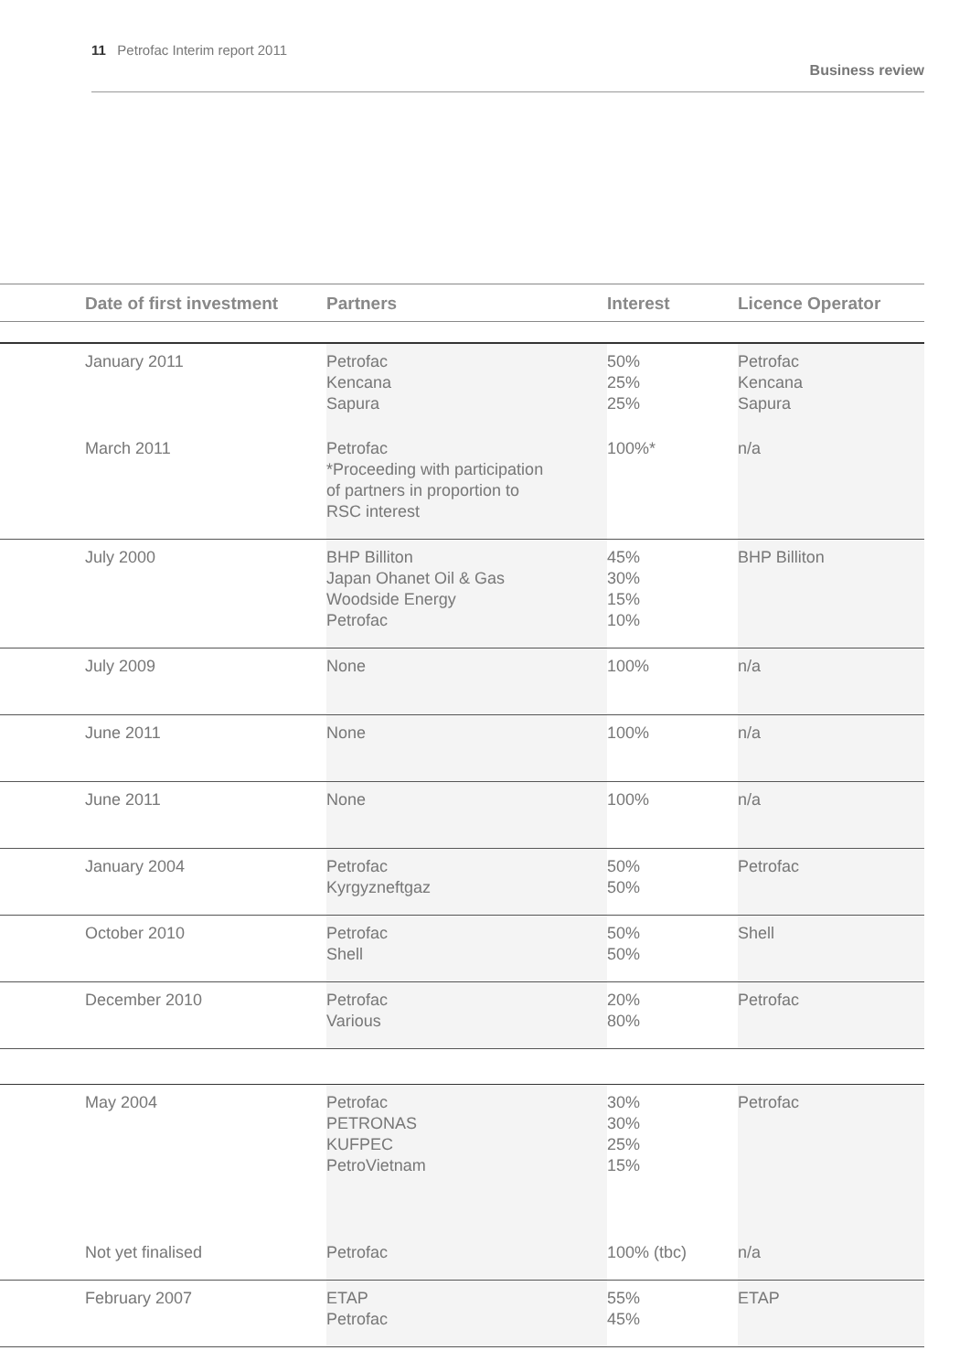11 Petrofac Interim report 2011 Business review
| | Date of first investment | Partners | Interest | Licence Operator |
| --- | --- | --- | --- | --- |
| | January 2011 | Petrofac Kencana Sapura | 50% 25% 25% | Petrofac Kencana Sapura |
| | March 2011 | Petrofac *Proceeding with participation of partners in proportion to RSC interest | 100%* | n/a |
| | July 2000 | BHP Billiton Japan Ohanet Oil & Gas Woodside Energy Petrofac | 45% 30% 15% 10% | BHP Billiton |
| | July 2009 | None | 100% | n/a |
| | June 2011 | None | 100% | n/a |
| | June 2011 | None | 100% | n/a |
| | January 2004 | Petrofac Kyrgyzneftgaz | 50% 50% | Petrofac |
| | October 2010 | Petrofac Shell | 50% 50% | Shell |
| | December 2010 | Petrofac Various | 20% 80% | Petrofac |
| | May 2004 | Petrofac PETRONAS KUFPEC PetroVietnam | 30% 30% 25% 15% | Petrofac |
| | Not yet finalised | Petrofac | 100% (tbc) | n/a |
| | February 2007 | ETAP Petrofac | 55% 45% | ETAP |